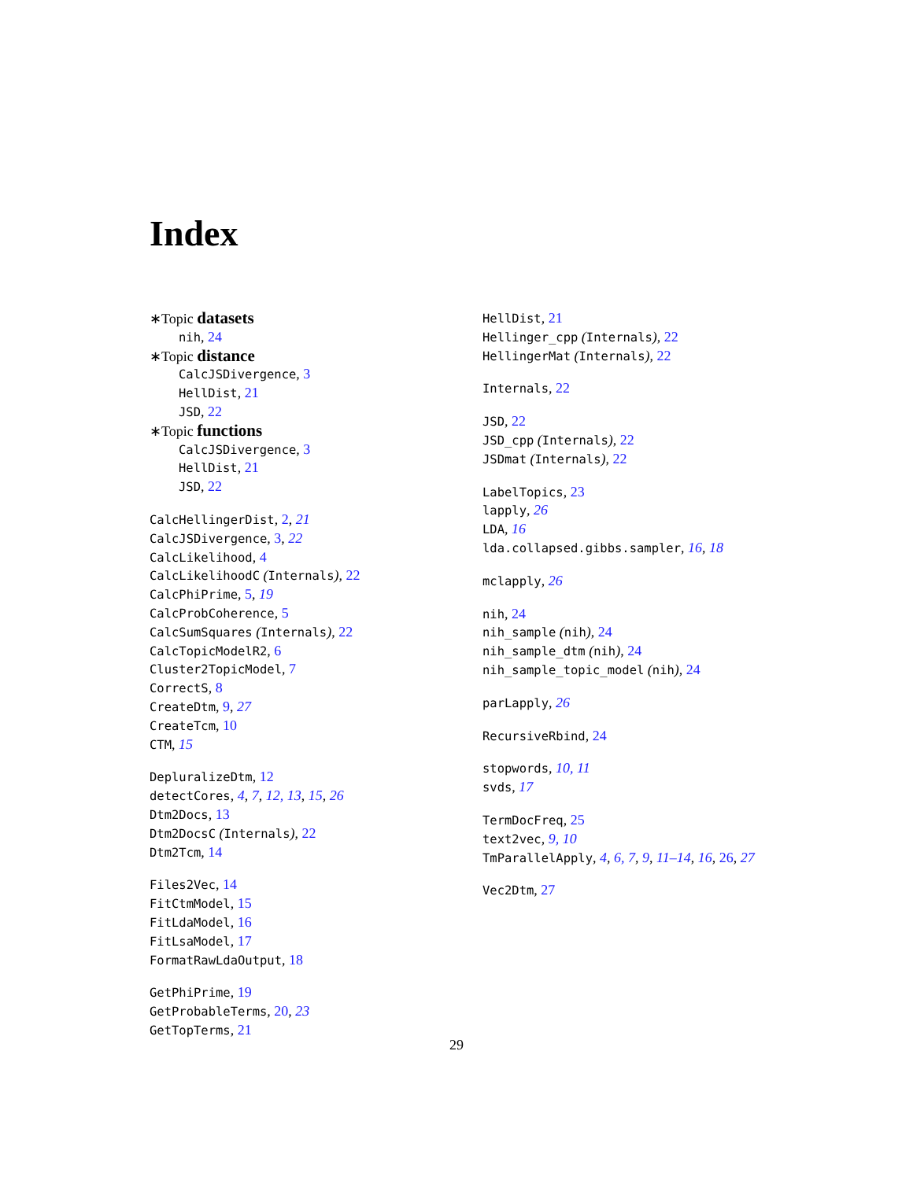Index
∗Topic datasets
nih, 24
∗Topic distance
CalcJSDivergence, 3
HellDist, 21
JSD, 22
∗Topic functions
CalcJSDivergence, 3
HellDist, 21
JSD, 22
CalcHellingerDist, 2, 21
CalcJSDivergence, 3, 22
CalcLikelihood, 4
CalcLikelihoodC (Internals), 22
CalcPhiPrime, 5, 19
CalcProbCoherence, 5
CalcSumSquares (Internals), 22
CalcTopicModelR2, 6
Cluster2TopicModel, 7
CorrectS, 8
CreateDtm, 9, 27
CreateTcm, 10
CTM, 15
DepluralizeDtm, 12
detectCores, 4, 7, 12, 13, 15, 26
Dtm2Docs, 13
Dtm2DocsC (Internals), 22
Dtm2Tcm, 14
Files2Vec, 14
FitCtmModel, 15
FitLdaModel, 16
FitLsaModel, 17
FormatRawLdaOutput, 18
GetPhiPrime, 19
GetProbableTerms, 20, 23
GetTopTerms, 21
HellDist, 21
Hellinger_cpp (Internals), 22
HellingerMat (Internals), 22
Internals, 22
JSD, 22
JSD_cpp (Internals), 22
JSDmat (Internals), 22
LabelTopics, 23
lapply, 26
LDA, 16
lda.collapsed.gibbs.sampler, 16, 18
mclapply, 26
nih, 24
nih_sample (nih), 24
nih_sample_dtm (nih), 24
nih_sample_topic_model (nih), 24
parLapply, 26
RecursiveRbind, 24
stopwords, 10, 11
svds, 17
TermDocFreq, 25
text2vec, 9, 10
TmParallelApply, 4, 6, 7, 9, 11–14, 16, 26, 27
Vec2Dtm, 27
29